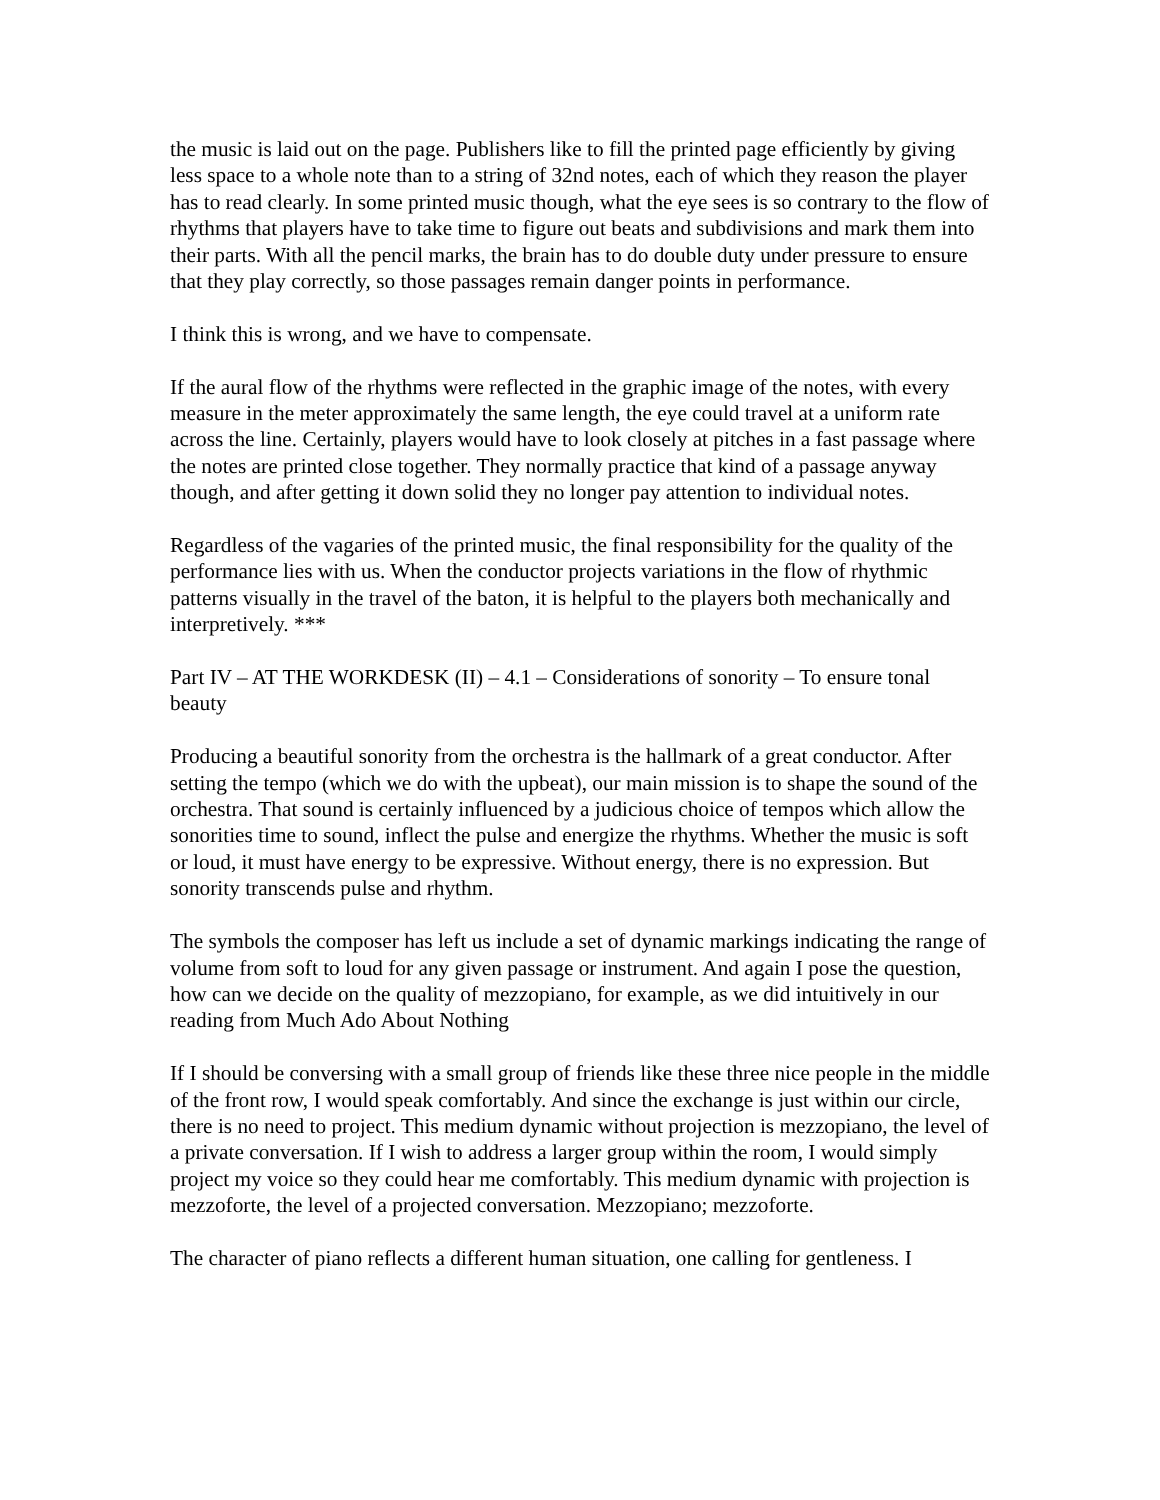the music is laid out on the page. Publishers like to fill the printed page efficiently by giving less space to a whole note than to a string of 32nd notes, each of which they reason the player has to read clearly. In some printed music though, what the eye sees is so contrary to the flow of rhythms that players have to take time to figure out beats and subdivisions and mark them into their parts. With all the pencil marks, the brain has to do double duty under pressure to ensure that they play correctly, so those passages remain danger points in performance.
I think this is wrong, and we have to compensate.
If the aural flow of the rhythms were reflected in the graphic image of the notes, with every measure in the meter approximately the same length, the eye could travel at a uniform rate across the line. Certainly, players would have to look closely at pitches in a fast passage where the notes are printed close together. They normally practice that kind of a passage anyway though, and after getting it down solid they no longer pay attention to individual notes.
Regardless of the vagaries of the printed music, the final responsibility for the quality of the performance lies with us. When the conductor projects variations in the flow of rhythmic patterns visually in the travel of the baton, it is helpful to the players both mechanically and interpretively. ***
Part IV – AT THE WORKDESK (II) – 4.1 – Considerations of sonority – To ensure tonal beauty
Producing a beautiful sonority from the orchestra is the hallmark of a great conductor. After setting the tempo (which we do with the upbeat), our main mission is to shape the sound of the orchestra. That sound is certainly influenced by a judicious choice of tempos which allow the sonorities time to sound, inflect the pulse and energize the rhythms. Whether the music is soft or loud, it must have energy to be expressive. Without energy, there is no expression. But sonority transcends pulse and rhythm.
The symbols the composer has left us include a set of dynamic markings indicating the range of volume from soft to loud for any given passage or instrument. And again I pose the question, how can we decide on the quality of mezzopiano, for example, as we did intuitively in our reading from Much Ado About Nothing
If I should be conversing with a small group of friends like these three nice people in the middle of the front row, I would speak comfortably. And since the exchange is just within our circle, there is no need to project. This medium dynamic without projection is mezzopiano, the level of a private conversation. If I wish to address a larger group within the room, I would simply project my voice so they could hear me comfortably. This medium dynamic with projection is mezzoforte, the level of a projected conversation. Mezzopiano; mezzoforte.
The character of piano reflects a different human situation, one calling for gentleness. I